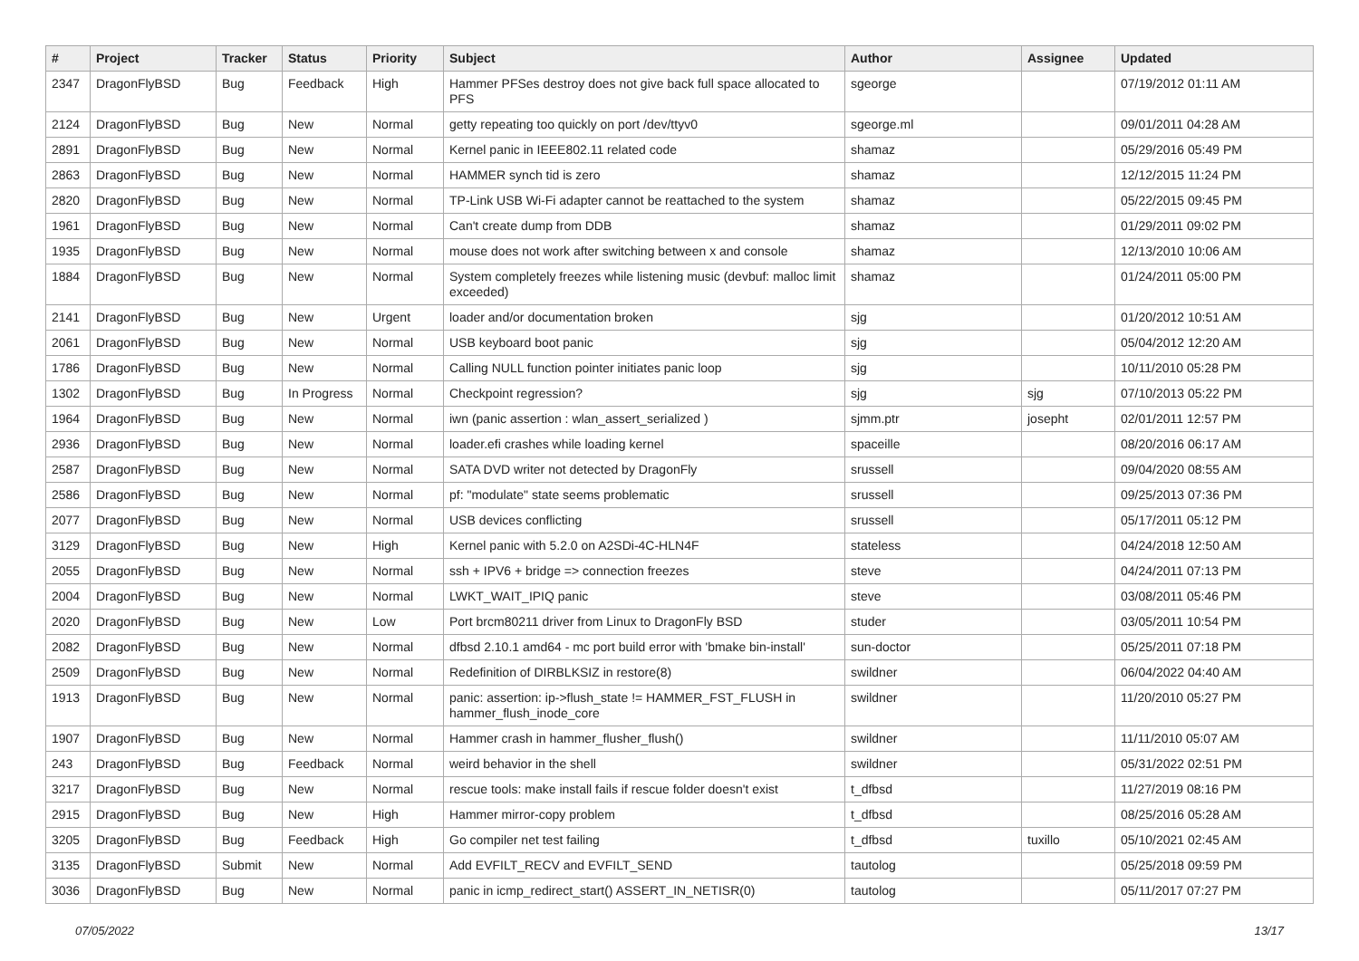| # | Project | Tracker | Status | Priority | Subject | Author | Assignee | Updated |
| --- | --- | --- | --- | --- | --- | --- | --- | --- |
| 2347 | DragonFlyBSD | Bug | Feedback | High | Hammer PFSes destroy does not give back full space allocated to PFS | sgeorge | | 07/19/2012 01:11 AM |
| 2124 | DragonFlyBSD | Bug | New | Normal | getty repeating too quickly on port /dev/ttyv0 | sgeorge.ml | | 09/01/2011 04:28 AM |
| 2891 | DragonFlyBSD | Bug | New | Normal | Kernel panic in IEEE802.11 related code | shamaz | | 05/29/2016 05:49 PM |
| 2863 | DragonFlyBSD | Bug | New | Normal | HAMMER synch tid is zero | shamaz | | 12/12/2015 11:24 PM |
| 2820 | DragonFlyBSD | Bug | New | Normal | TP-Link USB Wi-Fi adapter cannot be reattached to the system | shamaz | | 05/22/2015 09:45 PM |
| 1961 | DragonFlyBSD | Bug | New | Normal | Can't create dump from DDB | shamaz | | 01/29/2011 09:02 PM |
| 1935 | DragonFlyBSD | Bug | New | Normal | mouse does not work after switching between x and console | shamaz | | 12/13/2010 10:06 AM |
| 1884 | DragonFlyBSD | Bug | New | Normal | System completely freezes while listening music (devbuf: malloc limit exceeded) | shamaz | | 01/24/2011 05:00 PM |
| 2141 | DragonFlyBSD | Bug | New | Urgent | loader and/or documentation broken | sjg | | 01/20/2012 10:51 AM |
| 2061 | DragonFlyBSD | Bug | New | Normal | USB keyboard boot panic | sjg | | 05/04/2012 12:20 AM |
| 1786 | DragonFlyBSD | Bug | New | Normal | Calling NULL function pointer initiates panic loop | sjg | | 10/11/2010 05:28 PM |
| 1302 | DragonFlyBSD | Bug | In Progress | Normal | Checkpoint regression? | sjg | sjg | 07/10/2013 05:22 PM |
| 1964 | DragonFlyBSD | Bug | New | Normal | iwn (panic assertion : wlan_assert_serialized ) | sjmm.ptr | josepht | 02/01/2011 12:57 PM |
| 2936 | DragonFlyBSD | Bug | New | Normal | loader.efi crashes while loading kernel | spaceille | | 08/20/2016 06:17 AM |
| 2587 | DragonFlyBSD | Bug | New | Normal | SATA DVD writer not detected by DragonFly | srussell | | 09/04/2020 08:55 AM |
| 2586 | DragonFlyBSD | Bug | New | Normal | pf: "modulate" state seems problematic | srussell | | 09/25/2013 07:36 PM |
| 2077 | DragonFlyBSD | Bug | New | Normal | USB devices conflicting | srussell | | 05/17/2011 05:12 PM |
| 3129 | DragonFlyBSD | Bug | New | High | Kernel panic with 5.2.0 on A2SDi-4C-HLN4F | stateless | | 04/24/2018 12:50 AM |
| 2055 | DragonFlyBSD | Bug | New | Normal | ssh + IPV6 + bridge => connection freezes | steve | | 04/24/2011 07:13 PM |
| 2004 | DragonFlyBSD | Bug | New | Normal | LWKT_WAIT_IPIQ panic | steve | | 03/08/2011 05:46 PM |
| 2020 | DragonFlyBSD | Bug | New | Low | Port brcm80211 driver from Linux to DragonFly BSD | studer | | 03/05/2011 10:54 PM |
| 2082 | DragonFlyBSD | Bug | New | Normal | dfbsd 2.10.1 amd64 - mc port build error with 'bmake bin-install' | sun-doctor | | 05/25/2011 07:18 PM |
| 2509 | DragonFlyBSD | Bug | New | Normal | Redefinition of DIRBLKSIZ in restore(8) | swildner | | 06/04/2022 04:40 AM |
| 1913 | DragonFlyBSD | Bug | New | Normal | panic: assertion: ip->flush_state != HAMMER_FST_FLUSH in hammer_flush_inode_core | swildner | | 11/20/2010 05:27 PM |
| 1907 | DragonFlyBSD | Bug | New | Normal | Hammer crash in hammer_flusher_flush() | swildner | | 11/11/2010 05:07 AM |
| 243 | DragonFlyBSD | Bug | Feedback | Normal | weird behavior in the shell | swildner | | 05/31/2022 02:51 PM |
| 3217 | DragonFlyBSD | Bug | New | Normal | rescue tools: make install fails if rescue folder doesn't exist | t_dfbsd | | 11/27/2019 08:16 PM |
| 2915 | DragonFlyBSD | Bug | New | High | Hammer mirror-copy problem | t_dfbsd | | 08/25/2016 05:28 AM |
| 3205 | DragonFlyBSD | Bug | Feedback | High | Go compiler net test failing | t_dfbsd | tuxillo | 05/10/2021 02:45 AM |
| 3135 | DragonFlyBSD | Submit | New | Normal | Add EVFILT_RECV and EVFILT_SEND | tautolog | | 05/25/2018 09:59 PM |
| 3036 | DragonFlyBSD | Bug | New | Normal | panic in icmp_redirect_start() ASSERT_IN_NETISR(0) | tautolog | | 05/11/2017 07:27 PM |
07/05/2022 13/17